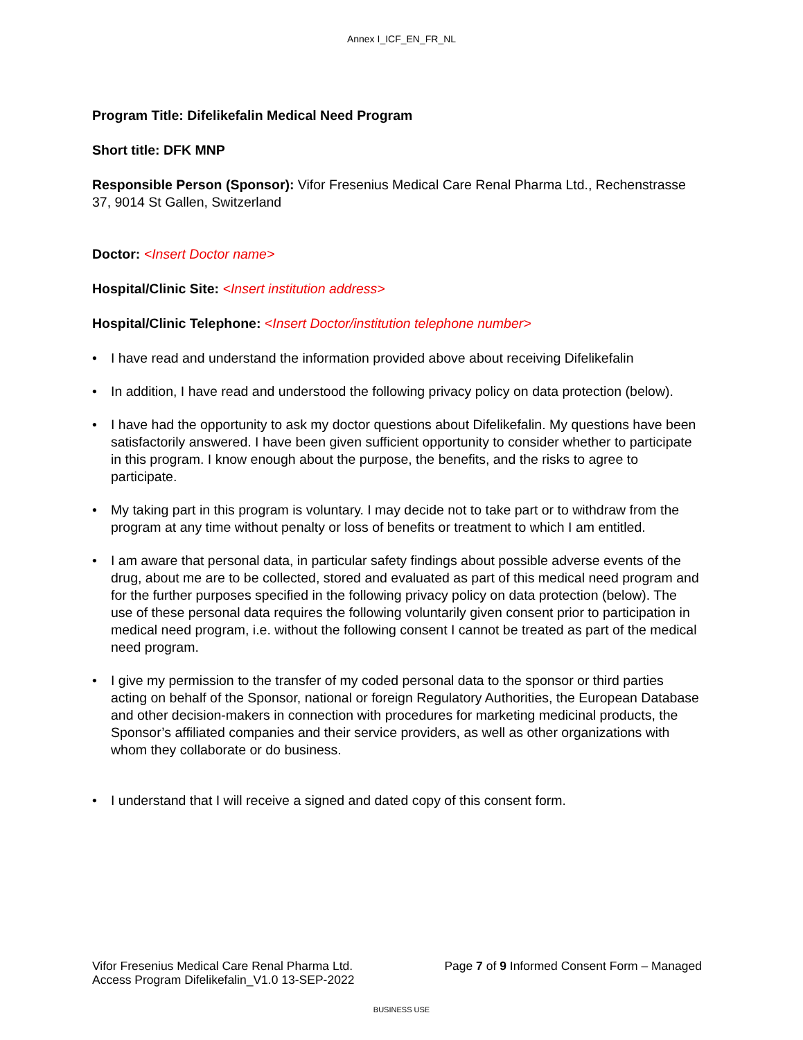Annex I_ICF_EN_FR_NL
Program Title: Difelikefalin Medical Need Program
Short title: DFK MNP
Responsible Person (Sponsor): Vifor Fresenius Medical Care Renal Pharma Ltd., Rechenstrasse 37, 9014 St Gallen, Switzerland
Doctor: <Insert Doctor name>
Hospital/Clinic Site: <Insert institution address>
Hospital/Clinic Telephone: <Insert Doctor/institution telephone number>
• I have read and understand the information provided above about receiving Difelikefalin
• In addition, I have read and understood the following privacy policy on data protection (below).
• I have had the opportunity to ask my doctor questions about Difelikefalin. My questions have been satisfactorily answered. I have been given sufficient opportunity to consider whether to participate in this program. I know enough about the purpose, the benefits, and the risks to agree to participate.
• My taking part in this program is voluntary. I may decide not to take part or to withdraw from the program at any time without penalty or loss of benefits or treatment to which I am entitled.
• I am aware that personal data, in particular safety findings about possible adverse events of the drug, about me are to be collected, stored and evaluated as part of this medical need program and for the further purposes specified in the following privacy policy on data protection (below). The use of these personal data requires the following voluntarily given consent prior to participation in medical need program, i.e. without the following consent I cannot be treated as part of the medical need program.
• I give my permission to the transfer of my coded personal data to the sponsor or third parties acting on behalf of the Sponsor, national or foreign Regulatory Authorities, the European Database and other decision-makers in connection with procedures for marketing medicinal products, the Sponsor’s affiliated companies and their service providers, as well as other organizations with whom they collaborate or do business.
• I understand that I will receive a signed and dated copy of this consent form.
Vifor Fresenius Medical Care Renal Pharma Ltd. Page 7 of 9 Informed Consent Form – Managed
Access Program Difelikefalin_V1.0 13-SEP-2022
BUSINESS USE